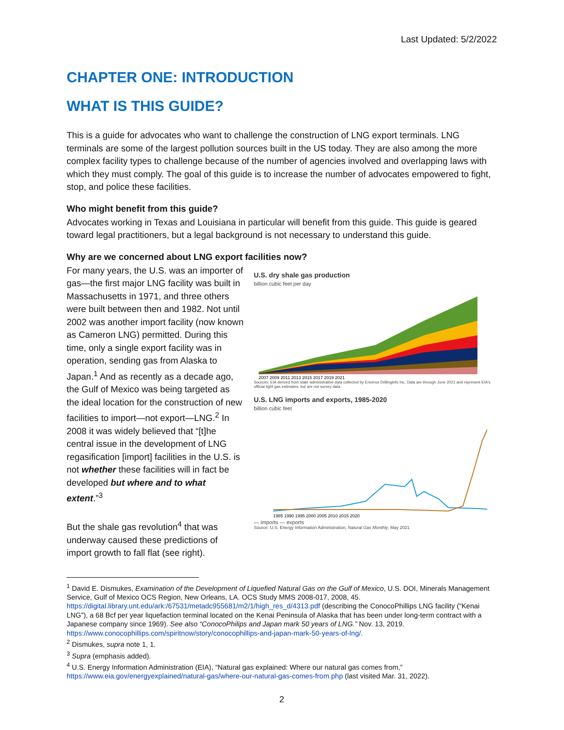Last Updated: 5/2/2022
CHAPTER ONE: INTRODUCTION
WHAT IS THIS GUIDE?
This is a guide for advocates who want to challenge the construction of LNG export terminals. LNG terminals are some of the largest pollution sources built in the US today. They are also among the more complex facility types to challenge because of the number of agencies involved and overlapping laws with which they must comply. The goal of this guide is to increase the number of advocates empowered to fight, stop, and police these facilities.
Who might benefit from this guide?
Advocates working in Texas and Louisiana in particular will benefit from this guide. This guide is geared toward legal practitioners, but a legal background is not necessary to understand this guide.
Why are we concerned about LNG export facilities now?
For many years, the U.S. was an importer of gas—the first major LNG facility was built in Massachusetts in 1971, and three others were built between then and 1982. Not until 2002 was another import facility (now known as Cameron LNG) permitted. During this time, only a single export facility was in operation, sending gas from Alaska to Japan.<sup>1</sup> And as recently as a decade ago, the Gulf of Mexico was being targeted as the ideal location for the construction of new facilities to import—not export—LNG.<sup>2</sup> In 2008 it was widely believed that “[t]he central issue in the development of LNG regasification [import] facilities in the U.S. is not whether these facilities will in fact be developed but where and to what extent.”<sup>3</sup>
But the shale gas revolution<sup>4</sup> that was underway caused these predictions of import growth to fall flat (see right).
U.S. dry shale gas production
billion cubic feet per day
2007 2009 2011 2013 2015 2017 2019 2021
Sources: EIA derived from state administrative data collected by Enverus Drillinginfo Inc. Data are through June 2021 and represent EIA's official tight gas estimates, but are not survey data.
U.S. LNG imports and exports, 1985-2020
billion cubic feet
1985 1990 1995 2000 2005 2010 2015 2020
— imports — exports
Source: U.S. Energy Information Administration, Natural Gas Monthly, May 2021
<sup>1</sup> David E. Dismukes, Examination of the Development of Liquefied Natural Gas on the Gulf of Mexico, U.S. DOI, Minerals Management Service, Gulf of Mexico OCS Region, New Orleans, LA. OCS Study MMS 2008-017, 2008, 45. https://digital.library.unt.edu/ark:/67531/metadc955681/m2/1/high_res_d/4313.pdf (describing the ConocoPhillips LNG facility (“Kenai LNG”), a 68 Bcf per year liquefaction terminal located on the Kenai Peninsula of Alaska that has been under long-term contract with a Japanese company since 1969). See also “ConocoPhilips and Japan mark 50 years of LNG.” Nov. 13, 2019. https://www.conocophillips.com/spiritnow/story/conocophillips-and-japan-mark-50-years-of-lng/.
<sup>2</sup> Dismukes, supra note 1, 1.
<sup>3</sup> Supra (emphasis added).
<sup>4</sup> U.S. Energy Information Administration (EIA), “Natural gas explained: Where our natural gas comes from,” https://www.eia.gov/energyexplained/natural-gas/where-our-natural-gas-comes-from.php (last visited Mar. 31, 2022).
2